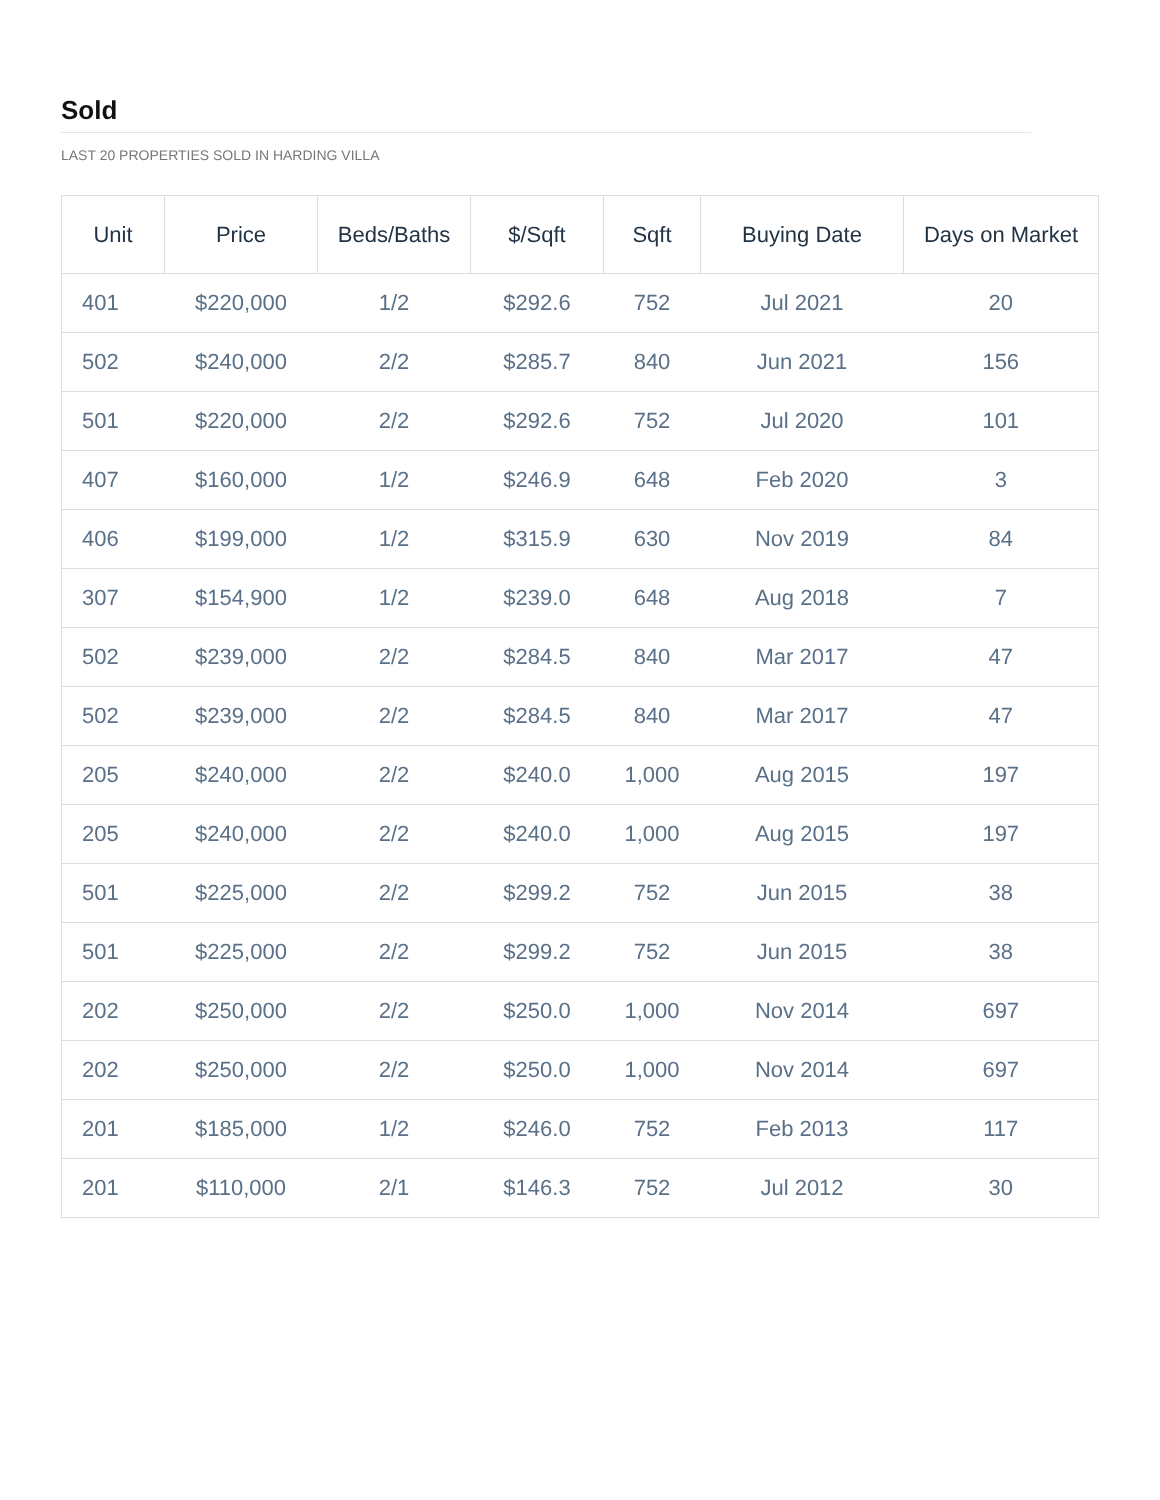Sold
LAST 20 PROPERTIES SOLD IN HARDING VILLA
| Unit | Price | Beds/Baths | $/Sqft | Sqft | Buying Date | Days on Market |
| --- | --- | --- | --- | --- | --- | --- |
| 401 | $220,000 | 1/2 | $292.6 | 752 | Jul 2021 | 20 |
| 502 | $240,000 | 2/2 | $285.7 | 840 | Jun 2021 | 156 |
| 501 | $220,000 | 2/2 | $292.6 | 752 | Jul 2020 | 101 |
| 407 | $160,000 | 1/2 | $246.9 | 648 | Feb 2020 | 3 |
| 406 | $199,000 | 1/2 | $315.9 | 630 | Nov 2019 | 84 |
| 307 | $154,900 | 1/2 | $239.0 | 648 | Aug 2018 | 7 |
| 502 | $239,000 | 2/2 | $284.5 | 840 | Mar 2017 | 47 |
| 502 | $239,000 | 2/2 | $284.5 | 840 | Mar 2017 | 47 |
| 205 | $240,000 | 2/2 | $240.0 | 1,000 | Aug 2015 | 197 |
| 205 | $240,000 | 2/2 | $240.0 | 1,000 | Aug 2015 | 197 |
| 501 | $225,000 | 2/2 | $299.2 | 752 | Jun 2015 | 38 |
| 501 | $225,000 | 2/2 | $299.2 | 752 | Jun 2015 | 38 |
| 202 | $250,000 | 2/2 | $250.0 | 1,000 | Nov 2014 | 697 |
| 202 | $250,000 | 2/2 | $250.0 | 1,000 | Nov 2014 | 697 |
| 201 | $185,000 | 1/2 | $246.0 | 752 | Feb 2013 | 117 |
| 201 | $110,000 | 2/1 | $146.3 | 752 | Jul 2012 | 30 |